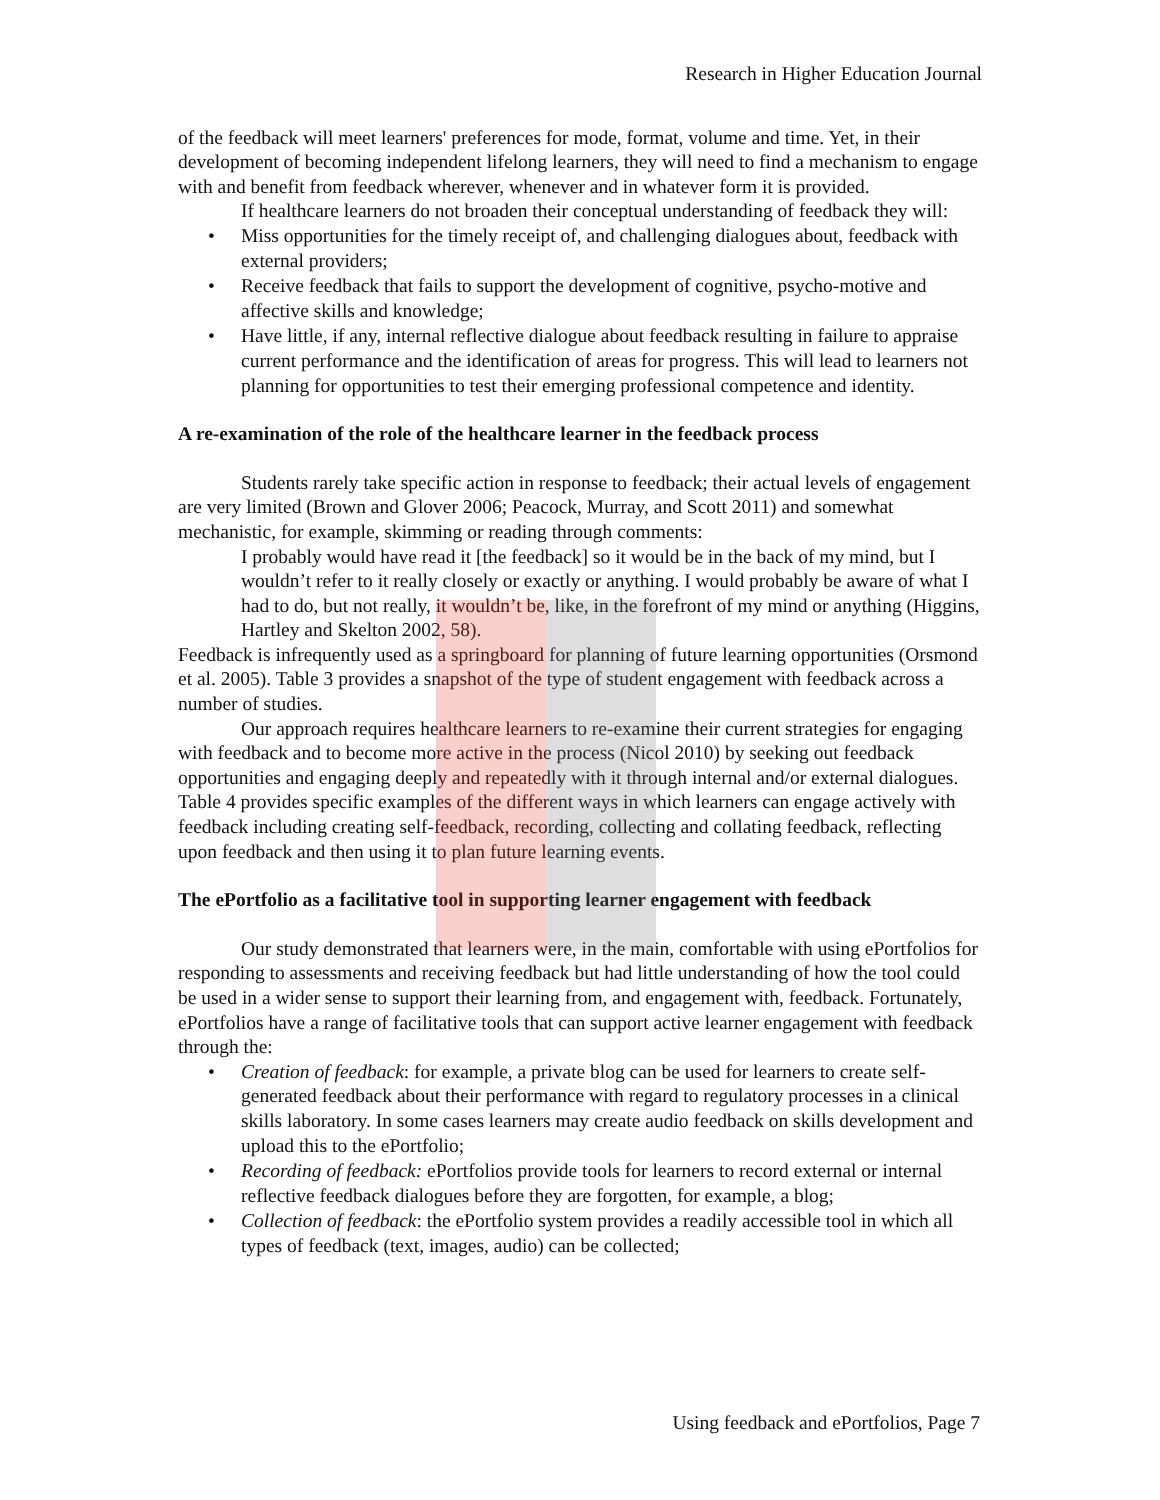Research in Higher Education Journal
of the feedback will meet learners' preferences for mode, format, volume and time. Yet, in their development of becoming independent lifelong learners, they will need to find a mechanism to engage with and benefit from feedback wherever, whenever and in whatever form it is provided.
If healthcare learners do not broaden their conceptual understanding of feedback they will:
• Miss opportunities for the timely receipt of, and challenging dialogues about, feedback with external providers;
• Receive feedback that fails to support the development of cognitive, psycho-motive and affective skills and knowledge;
• Have little, if any, internal reflective dialogue about feedback resulting in failure to appraise current performance and the identification of areas for progress. This will lead to learners not planning for opportunities to test their emerging professional competence and identity.
A re-examination of the role of the healthcare learner in the feedback process
Students rarely take specific action in response to feedback; their actual levels of engagement are very limited (Brown and Glover 2006; Peacock, Murray, and Scott 2011) and somewhat mechanistic, for example, skimming or reading through comments:
I probably would have read it [the feedback] so it would be in the back of my mind, but I wouldn’t refer to it really closely or exactly or anything. I would probably be aware of what I had to do, but not really, it wouldn’t be, like, in the forefront of my mind or anything (Higgins, Hartley and Skelton 2002, 58).
Feedback is infrequently used as a springboard for planning of future learning opportunities (Orsmond et al. 2005). Table 3 provides a snapshot of the type of student engagement with feedback across a number of studies.
Our approach requires healthcare learners to re-examine their current strategies for engaging with feedback and to become more active in the process (Nicol 2010) by seeking out feedback opportunities and engaging deeply and repeatedly with it through internal and/or external dialogues. Table 4 provides specific examples of the different ways in which learners can engage actively with feedback including creating self-feedback, recording, collecting and collating feedback, reflecting upon feedback and then using it to plan future learning events.
The ePortfolio as a facilitative tool in supporting learner engagement with feedback
Our study demonstrated that learners were, in the main, comfortable with using ePortfolios for responding to assessments and receiving feedback but had little understanding of how the tool could be used in a wider sense to support their learning from, and engagement with, feedback. Fortunately, ePortfolios have a range of facilitative tools that can support active learner engagement with feedback through the:
• Creation of feedback: for example, a private blog can be used for learners to create self-generated feedback about their performance with regard to regulatory processes in a clinical skills laboratory. In some cases learners may create audio feedback on skills development and upload this to the ePortfolio;
• Recording of feedback: ePortfolios provide tools for learners to record external or internal reflective feedback dialogues before they are forgotten, for example, a blog;
• Collection of feedback: the ePortfolio system provides a readily accessible tool in which all types of feedback (text, images, audio) can be collected;
Using feedback and ePortfolios, Page 7